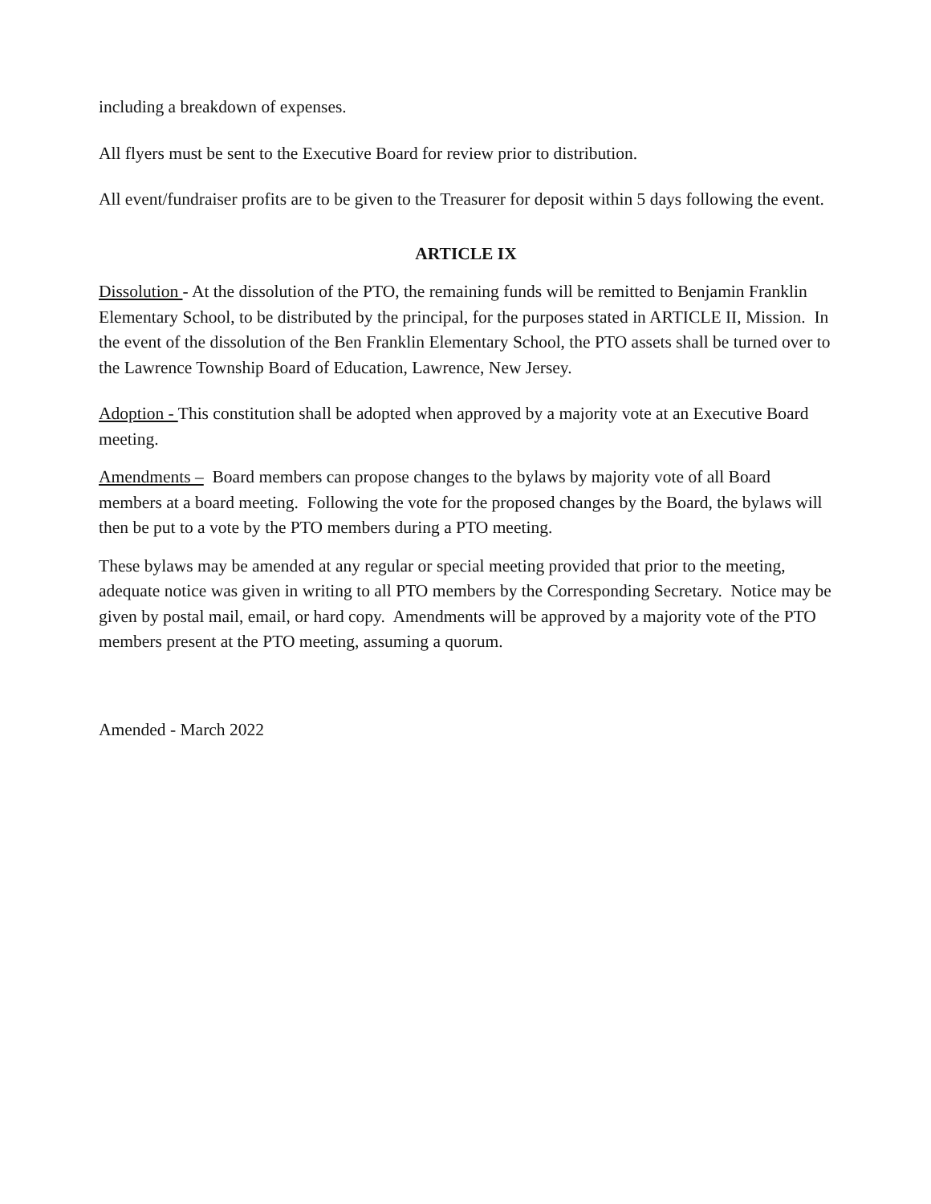including a breakdown of expenses.
All flyers must be sent to the Executive Board for review prior to distribution.
All event/fundraiser profits are to be given to the Treasurer for deposit within 5 days following the event.
ARTICLE IX
Dissolution - At the dissolution of the PTO, the remaining funds will be remitted to Benjamin Franklin Elementary School, to be distributed by the principal, for the purposes stated in ARTICLE II, Mission. In the event of the dissolution of the Ben Franklin Elementary School, the PTO assets shall be turned over to the Lawrence Township Board of Education, Lawrence, New Jersey.
Adoption - This constitution shall be adopted when approved by a majority vote at an Executive Board meeting.
Amendments – Board members can propose changes to the bylaws by majority vote of all Board members at a board meeting. Following the vote for the proposed changes by the Board, the bylaws will then be put to a vote by the PTO members during a PTO meeting.
These bylaws may be amended at any regular or special meeting provided that prior to the meeting, adequate notice was given in writing to all PTO members by the Corresponding Secretary. Notice may be given by postal mail, email, or hard copy. Amendments will be approved by a majority vote of the PTO members present at the PTO meeting, assuming a quorum.
Amended - March 2022